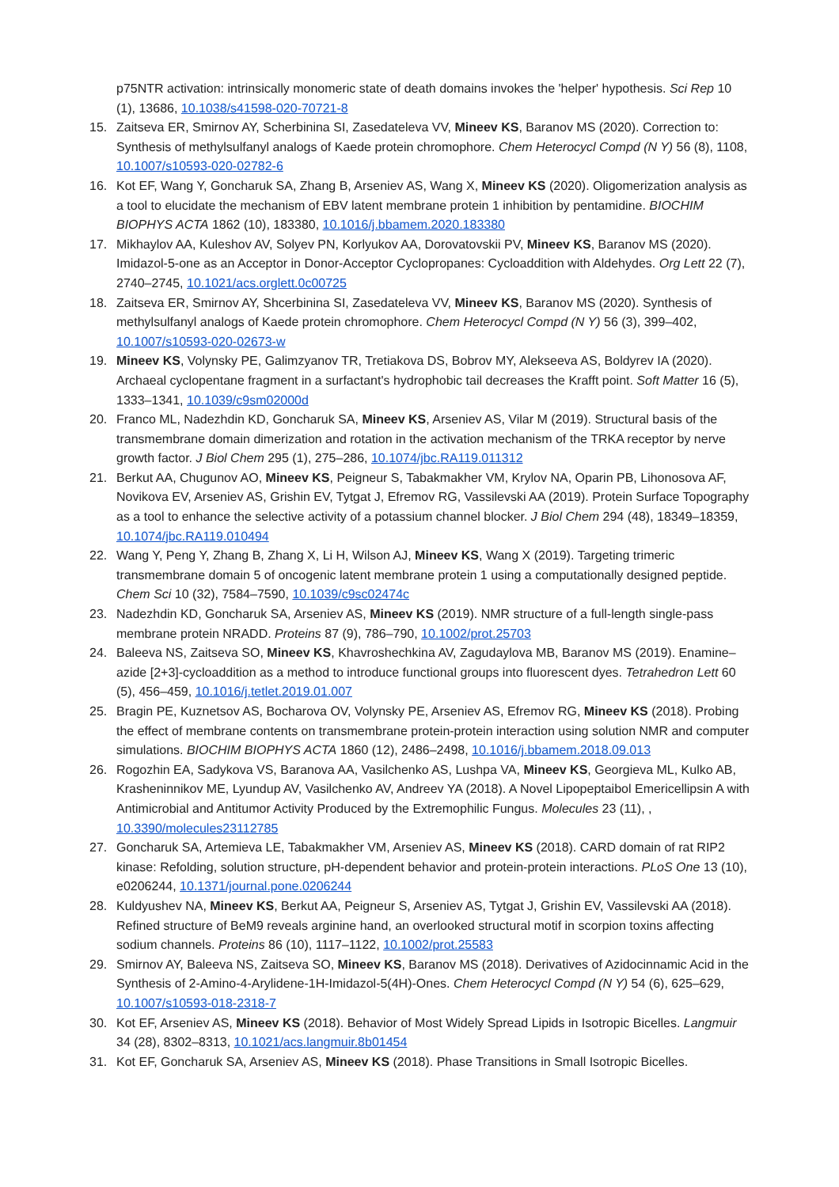p75NTR activation: intrinsically monomeric state of death domains invokes the 'helper' hypothesis. Sci Rep 10 (1), 13686, 10.1038/s41598-020-70721-8
15. Zaitseva ER, Smirnov AY, Scherbinina SI, Zasedateleva VV, Mineev KS, Baranov MS (2020). Correction to: Synthesis of methylsulfanyl analogs of Kaede protein chromophore. Chem Heterocycl Compd (N Y) 56 (8), 1108, 10.1007/s10593-020-02782-6
16. Kot EF, Wang Y, Goncharuk SA, Zhang B, Arseniev AS, Wang X, Mineev KS (2020). Oligomerization analysis as a tool to elucidate the mechanism of EBV latent membrane protein 1 inhibition by pentamidine. BIOCHIM BIOPHYS ACTA 1862 (10), 183380, 10.1016/j.bbamem.2020.183380
17. Mikhaylov AA, Kuleshov AV, Solyev PN, Korlyukov AA, Dorovatovskii PV, Mineev KS, Baranov MS (2020). Imidazol-5-one as an Acceptor in Donor-Acceptor Cyclopropanes: Cycloaddition with Aldehydes. Org Lett 22 (7), 2740–2745, 10.1021/acs.orglett.0c00725
18. Zaitseva ER, Smirnov AY, Shcerbinina SI, Zasedateleva VV, Mineev KS, Baranov MS (2020). Synthesis of methylsulfanyl analogs of Kaede protein chromophore. Chem Heterocycl Compd (N Y) 56 (3), 399–402, 10.1007/s10593-020-02673-w
19. Mineev KS, Volynsky PE, Galimzyanov TR, Tretiakova DS, Bobrov MY, Alekseeva AS, Boldyrev IA (2020). Archaeal cyclopentane fragment in a surfactant's hydrophobic tail decreases the Krafft point. Soft Matter 16 (5), 1333–1341, 10.1039/c9sm02000d
20. Franco ML, Nadezhdin KD, Goncharuk SA, Mineev KS, Arseniev AS, Vilar M (2019). Structural basis of the transmembrane domain dimerization and rotation in the activation mechanism of the TRKA receptor by nerve growth factor. J Biol Chem 295 (1), 275–286, 10.1074/jbc.RA119.011312
21. Berkut AA, Chugunov AO, Mineev KS, Peigneur S, Tabakmakher VM, Krylov NA, Oparin PB, Lihonosova AF, Novikova EV, Arseniev AS, Grishin EV, Tytgat J, Efremov RG, Vassilevski AA (2019). Protein Surface Topography as a tool to enhance the selective activity of a potassium channel blocker. J Biol Chem 294 (48), 18349–18359, 10.1074/jbc.RA119.010494
22. Wang Y, Peng Y, Zhang B, Zhang X, Li H, Wilson AJ, Mineev KS, Wang X (2019). Targeting trimeric transmembrane domain 5 of oncogenic latent membrane protein 1 using a computationally designed peptide. Chem Sci 10 (32), 7584–7590, 10.1039/c9sc02474c
23. Nadezhdin KD, Goncharuk SA, Arseniev AS, Mineev KS (2019). NMR structure of a full-length single-pass membrane protein NRADD. Proteins 87 (9), 786–790, 10.1002/prot.25703
24. Baleeva NS, Zaitseva SO, Mineev KS, Khavroshechkina AV, Zagudaylova MB, Baranov MS (2019). Enamine–azide [2+3]-cycloaddition as a method to introduce functional groups into fluorescent dyes. Tetrahedron Lett 60 (5), 456–459, 10.1016/j.tetlet.2019.01.007
25. Bragin PE, Kuznetsov AS, Bocharova OV, Volynsky PE, Arseniev AS, Efremov RG, Mineev KS (2018). Probing the effect of membrane contents on transmembrane protein-protein interaction using solution NMR and computer simulations. BIOCHIM BIOPHYS ACTA 1860 (12), 2486–2498, 10.1016/j.bbamem.2018.09.013
26. Rogozhin EA, Sadykova VS, Baranova AA, Vasilchenko AS, Lushpa VA, Mineev KS, Georgieva ML, Kulko AB, Krasheninnikov ME, Lyundup AV, Vasilchenko AV, Andreev YA (2018). A Novel Lipopeptaibol Emericellipsin A with Antimicrobial and Antitumor Activity Produced by the Extremophilic Fungus. Molecules 23 (11), , 10.3390/molecules23112785
27. Goncharuk SA, Artemieva LE, Tabakmakher VM, Arseniev AS, Mineev KS (2018). CARD domain of rat RIP2 kinase: Refolding, solution structure, pH-dependent behavior and protein-protein interactions. PLoS One 13 (10), e0206244, 10.1371/journal.pone.0206244
28. Kuldyushev NA, Mineev KS, Berkut AA, Peigneur S, Arseniev AS, Tytgat J, Grishin EV, Vassilevski AA (2018). Refined structure of BeM9 reveals arginine hand, an overlooked structural motif in scorpion toxins affecting sodium channels. Proteins 86 (10), 1117–1122, 10.1002/prot.25583
29. Smirnov AY, Baleeva NS, Zaitseva SO, Mineev KS, Baranov MS (2018). Derivatives of Azidocinnamic Acid in the Synthesis of 2-Amino-4-Arylidene-1H-Imidazol-5(4H)-Ones. Chem Heterocycl Compd (N Y) 54 (6), 625–629, 10.1007/s10593-018-2318-7
30. Kot EF, Arseniev AS, Mineev KS (2018). Behavior of Most Widely Spread Lipids in Isotropic Bicelles. Langmuir 34 (28), 8302–8313, 10.1021/acs.langmuir.8b01454
31. Kot EF, Goncharuk SA, Arseniev AS, Mineev KS (2018). Phase Transitions in Small Isotropic Bicelles.